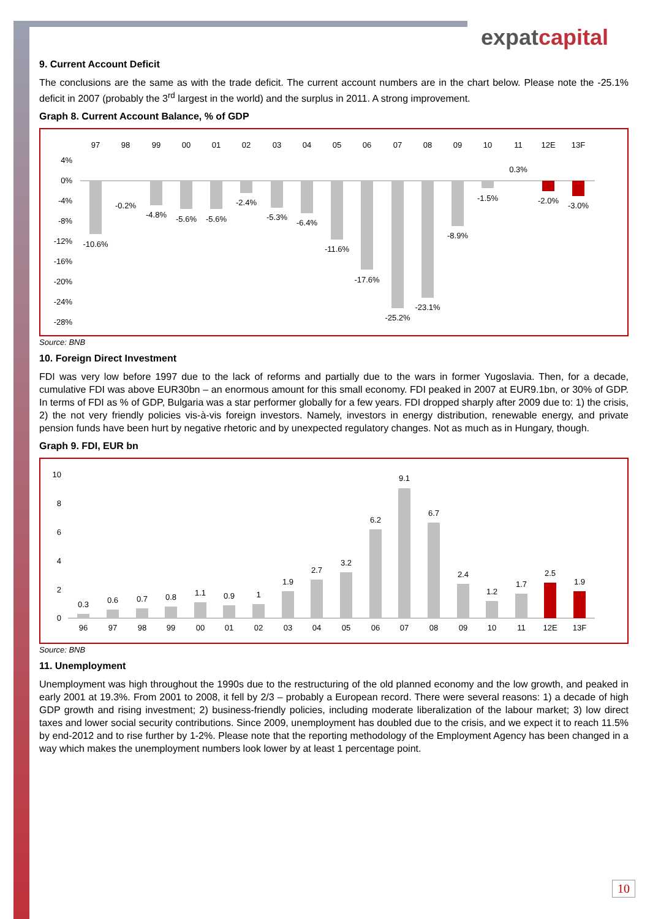expatcapital
9. Current Account Deficit
The conclusions are the same as with the trade deficit. The current account numbers are in the chart below. Please note the -25.1% deficit in 2007 (probably the 3<sup>rd</sup> largest in the world) and the surplus in 2011. A strong improvement.
Graph 8. Current Account Balance, % of GDP
97
98
99
00
01
02
03
04
05
06
07
08
09
10
11
12E
13F
4%
0%
-4%
-8%
-12%
-16%
-20%
-24%
-28%
-10.6%
-0.2%
-4.8%
-5.6%
-5.6%
-2.4%
-5.3%
-6.4%
-11.6%
-17.6%
-25.2%
-23.1%
-8.9%
-1.5%
0.3%
-2.0%
-3.0%
Source: BNB
10. Foreign Direct Investment
FDI was very low before 1997 due to the lack of reforms and partially due to the wars in former Yugoslavia. Then, for a decade, cumulative FDI was above EUR30bn – an enormous amount for this small economy. FDI peaked in 2007 at EUR9.1bn, or 30% of GDP. In terms of FDI as % of GDP, Bulgaria was a star performer globally for a few years. FDI dropped sharply after 2009 due to: 1) the crisis, 2) the not very friendly policies vis-à-vis foreign investors. Namely, investors in energy distribution, renewable energy, and private pension funds have been hurt by negative rhetoric and by unexpected regulatory changes. Not as much as in Hungary, though.
Graph 9. FDI, EUR bn
10
8
6
4
2
0
0.3
0.6
0.7
0.8
1.1
0.9
1
1.9
2.7
3.2
6.2
9.1
6.7
2.4
1.2
1.7
2.5
1.9
96
97
98
99
00
01
02
03
04
05
06
07
08
09
10
11
12E
13F
Source: BNB
11. Unemployment
Unemployment was high throughout the 1990s due to the restructuring of the old planned economy and the low growth, and peaked in early 2001 at 19.3%. From 2001 to 2008, it fell by 2/3 – probably a European record. There were several reasons: 1) a decade of high GDP growth and rising investment; 2) business-friendly policies, including moderate liberalization of the labour market; 3) low direct taxes and lower social security contributions. Since 2009, unemployment has doubled due to the crisis, and we expect it to reach 11.5% by end-2012 and to rise further by 1-2%. Please note that the reporting methodology of the Employment Agency has been changed in a way which makes the unemployment numbers look lower by at least 1 percentage point.
10